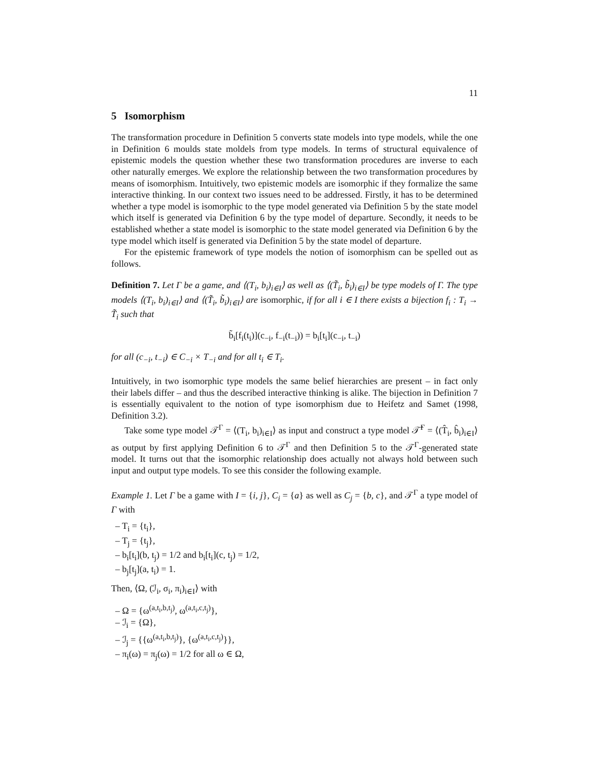11
5 Isomorphism
The transformation procedure in Definition 5 converts state models into type models, while the one in Definition 6 moulds state moldels from type models. In terms of structural equivalence of epistemic models the question whether these two transformation procedures are inverse to each other naturally emerges. We explore the relationship between the two transformation procedures by means of isomorphism. Intuitively, two epistemic models are isomorphic if they formalize the same interactive thinking. In our context two issues need to be addressed. Firstly, it has to be determined whether a type model is isomorphic to the type model generated via Definition 5 by the state model which itself is generated via Definition 6 by the type model of departure. Secondly, it needs to be established whether a state model is isomorphic to the state model generated via Definition 6 by the type model which itself is generated via Definition 5 by the state model of departure.
For the epistemic framework of type models the notion of isomorphism can be spelled out as follows.
Definition 7. Let Γ be a game, and ⟨(T<sub>i</sub>, b<sub>i</sub>)<sub>i∈I</sub>⟩ as well as ⟨(T̃<sub>i</sub>, b̃<sub>i</sub>)<sub>i∈I</sub>⟩ be type models of Γ. The type models ⟨(T<sub>i</sub>, b<sub>i</sub>)<sub>i∈I</sub>⟩ and ⟨(T̃<sub>i</sub>, b̃<sub>i</sub>)<sub>i∈I</sub>⟩ are isomorphic, if for all i ∈ I there exists a bijection f<sub>i</sub> : T<sub>i</sub> → T̃<sub>i</sub> such that
b̃<sub>i</sub>[f<sub>i</sub>(t<sub>i</sub>)](c<sub>−i</sub>, f<sub>−i</sub>(t<sub>−i</sub>)) = b<sub>i</sub>[t<sub>i</sub>](c<sub>−i</sub>, t<sub>−i</sub>)
for all (c<sub>−i</sub>, t<sub>−i</sub>) ∈ C<sub>−i</sub> × T<sub>−i</sub> and for all t<sub>i</sub> ∈ T<sub>i</sub>.
Intuitively, in two isomorphic type models the same belief hierarchies are present – in fact only their labels differ – and thus the described interactive thinking is alike. The bijection in Definition 7 is essentially equivalent to the notion of type isomorphism due to Heifetz and Samet (1998, Definition 3.2).
Take some type model 𝒯<sup>Γ</sup> = ⟨(T<sub>i</sub>, b<sub>i</sub>)<sub>i∈I</sub>⟩ as input and construct a type model 𝒯̂<sup>Γ</sup> = ⟨(T̂<sub>i</sub>, b̂<sub>i</sub>)<sub>i∈I</sub>⟩ as output by first applying Definition 6 to 𝒯<sup>Γ</sup> and then Definition 5 to the 𝒯<sup>Γ</sup>-generated state model. It turns out that the isomorphic relationship does actually not always hold between such input and output type models. To see this consider the following example.
Example 1. Let Γ be a game with I = {i, j}, C<sub>i</sub> = {a} as well as C<sub>j</sub> = {b, c}, and 𝒯<sup>Γ</sup> a type model of Γ with
– T<sub>i</sub> = {t<sub>i</sub>},
– T<sub>j</sub> = {t<sub>j</sub>},
– b<sub>i</sub>[t<sub>i</sub>](b, t<sub>j</sub>) = 1/2 and b<sub>i</sub>[t<sub>i</sub>](c, t<sub>j</sub>) = 1/2,
– b<sub>j</sub>[t<sub>j</sub>](a, t<sub>i</sub>) = 1.
Then, ⟨Ω, (ℐ<sub>i</sub>, σ<sub>i</sub>, π<sub>i</sub>)<sub>i∈I</sub>⟩ with
– Ω = {ω<sup>(a,t<sub>i</sub>,b,t<sub>j</sub>)</sup>, ω<sup>(a,t<sub>i</sub>,c,t<sub>j</sub>)</sup>},
– ℐ<sub>i</sub> = {Ω},
– ℐ<sub>j</sub> = {{ω<sup>(a,t<sub>i</sub>,b,t<sub>j</sub>)</sup>}, {ω<sup>(a,t<sub>i</sub>,c,t<sub>j</sub>)</sup>}},
– π<sub>i</sub>(ω) = π<sub>j</sub>(ω) = 1/2 for all ω ∈ Ω,